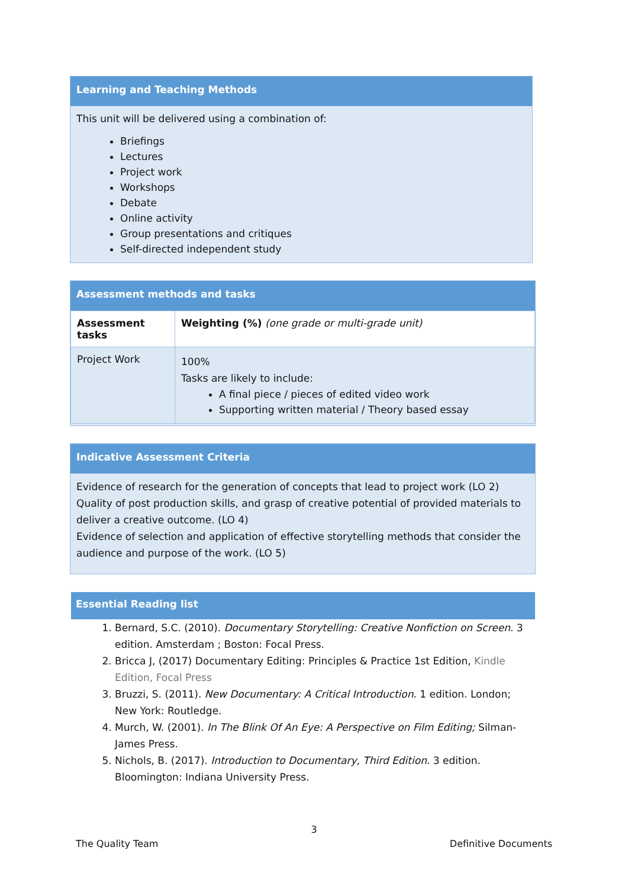Learning and Teaching Methods
This unit will be delivered using a combination of:
Briefings
Lectures
Project work
Workshops
Debate
Online activity
Group presentations and critiques
Self-directed independent study
Assessment methods and tasks
| Assessment tasks | Weighting (%) (one grade or multi-grade unit) |
| Project Work | 100% Tasks are likely to include: A final piece / pieces of edited video work Supporting written material / Theory based essay |
Indicative Assessment Criteria
Evidence of research for the generation of concepts that lead to project work (LO 2)
Quality of post production skills, and grasp of creative potential of provided materials to deliver a creative outcome. (LO 4)
Evidence of selection and application of effective storytelling methods that consider the audience and purpose of the work. (LO 5)
Essential Reading list
1. Bernard, S.C. (2010). Documentary Storytelling: Creative Nonfiction on Screen. 3 edition. Amsterdam ; Boston: Focal Press.
2. Bricca J, (2017) Documentary Editing: Principles & Practice 1st Edition, Kindle Edition, Focal Press
3. Bruzzi, S. (2011). New Documentary: A Critical Introduction. 1 edition. London; New York: Routledge.
4. Murch, W. (2001). In The Blink Of An Eye: A Perspective on Film Editing; Silman-James Press.
5. Nichols, B. (2017). Introduction to Documentary, Third Edition. 3 edition. Bloomington: Indiana University Press.
3
The Quality Team Definitive Documents